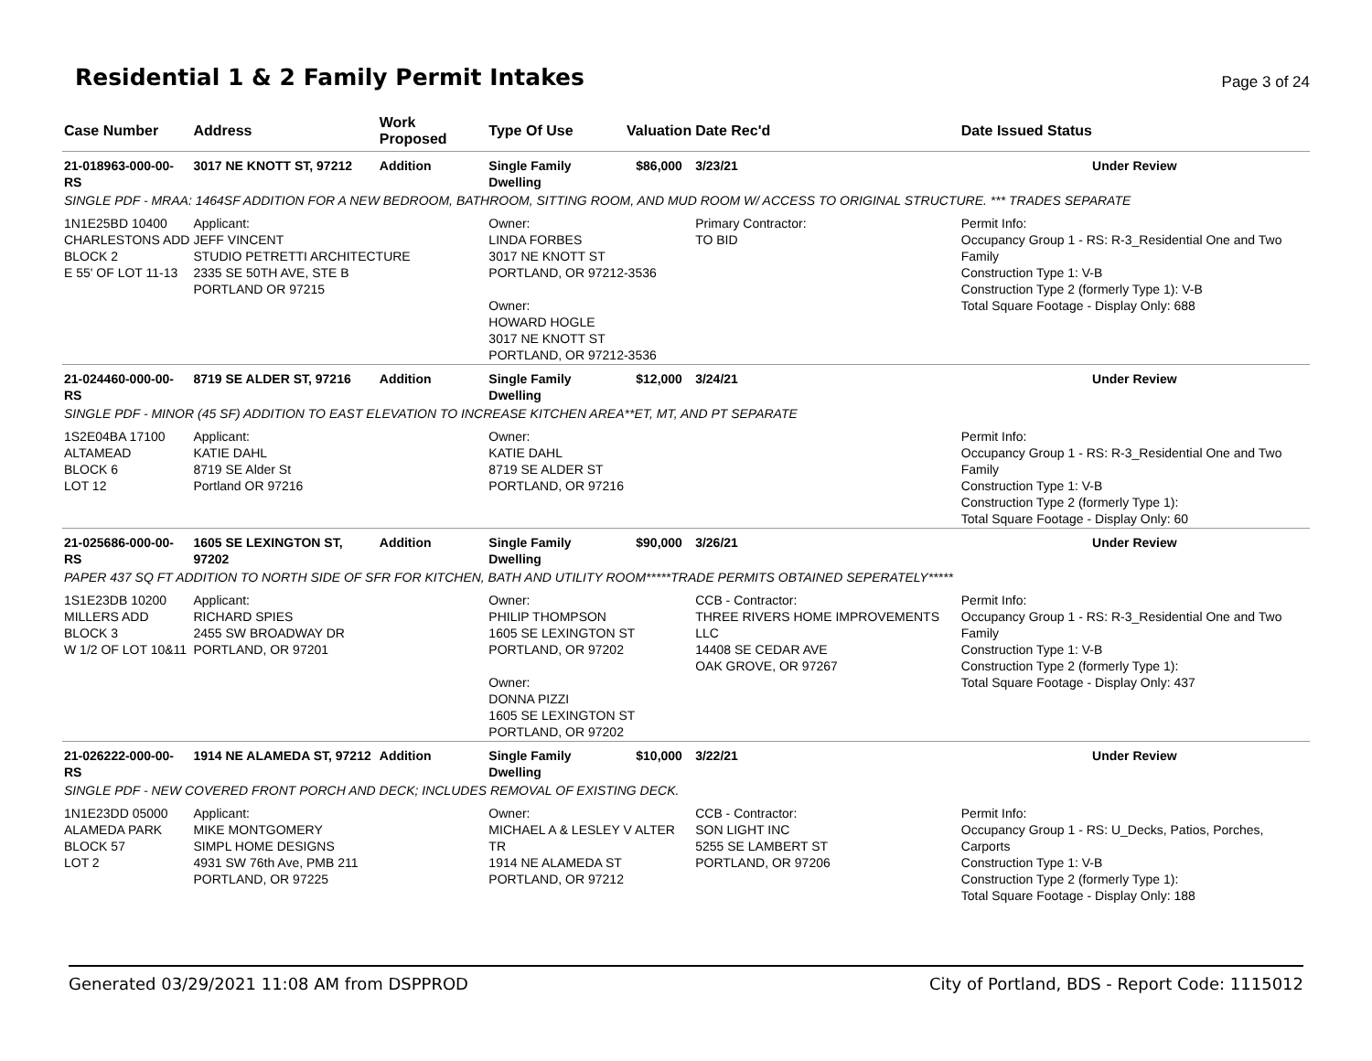Residential 1 & 2 Family Permit Intakes
Page 3 of 24
| Case Number | Address | Work Proposed | Type Of Use | Valuation | Date Rec'd | Date Issued Status |
| --- | --- | --- | --- | --- | --- | --- |
| 21-018963-000-00-RS | 3017 NE KNOTT ST, 97212 | Addition | Single Family Dwelling | $86,000 | 3/23/21 | Under Review |
| SINGLE PDF - MRAA: 1464SF ADDITION FOR A NEW BEDROOM, BATHROOM, SITTING ROOM, AND MUD ROOM W/ ACCESS TO ORIGINAL STRUCTURE. *** TRADES SEPARATE | | | | | | |
| 1N1E25BD 10400 CHARLESTONS ADD BLOCK 2 E 55' OF LOT 11-13 | Applicant: JEFF VINCENT STUDIO PETRETTI ARCHITECTURE 2335 SE 50TH AVE, STE B PORTLAND OR 97215 | | Owner: LINDA FORBES 3017 NE KNOTT ST PORTLAND, OR 97212-3536 Owner: HOWARD HOGLE 3017 NE KNOTT ST PORTLAND, OR 97212-3536 | | Primary Contractor: TO BID | Permit Info: Occupancy Group 1 - RS: R-3_Residential One and Two Family Construction Type 1: V-B Construction Type 2 (formerly Type 1): V-B Total Square Footage - Display Only: 688 |
| 21-024460-000-00-RS | 8719 SE ALDER ST, 97216 | Addition | Single Family Dwelling | $12,000 | 3/24/21 | Under Review |
| SINGLE PDF - MINOR (45 SF) ADDITION TO EAST ELEVATION TO INCREASE KITCHEN AREA**ET, MT, AND PT SEPARATE | | | | | | |
| 1S2E04BA 17100 ALTAMEAD BLOCK 6 LOT 12 | Applicant: KATIE DAHL 8719 SE Alder St Portland OR 97216 | | Owner: KATIE DAHL 8719 SE ALDER ST PORTLAND, OR 97216 | | | Permit Info: Occupancy Group 1 - RS: R-3_Residential One and Two Family Construction Type 1: V-B Construction Type 2 (formerly Type 1): Total Square Footage - Display Only: 60 |
| 21-025686-000-00-RS | 1605 SE LEXINGTON ST, 97202 | Addition | Single Family Dwelling | $90,000 | 3/26/21 | Under Review |
| PAPER 437 SQ FT ADDITION TO NORTH SIDE OF SFR FOR KITCHEN, BATH AND UTILITY ROOM*****TRADE PERMITS OBTAINED SEPERATELY***** | | | | | | |
| 1S1E23DB 10200 MILLERS ADD BLOCK 3 W 1/2 OF LOT 10&11 | Applicant: RICHARD SPIES 2455 SW BROADWAY DR PORTLAND, OR 97201 | | Owner: PHILIP THOMPSON 1605 SE LEXINGTON ST PORTLAND, OR 97202 Owner: DONNA PIZZI 1605 SE LEXINGTON ST PORTLAND, OR 97202 | | CCB - Contractor: THREE RIVERS HOME IMPROVEMENTS LLC 14408 SE CEDAR AVE OAK GROVE, OR 97267 | Permit Info: Occupancy Group 1 - RS: R-3_Residential One and Two Family Construction Type 1: V-B Construction Type 2 (formerly Type 1): Total Square Footage - Display Only: 437 |
| 21-026222-000-00-RS | 1914 NE ALAMEDA ST, 97212 | Addition | Single Family Dwelling | $10,000 | 3/22/21 | Under Review |
| SINGLE PDF - NEW COVERED FRONT PORCH AND DECK; INCLUDES REMOVAL OF EXISTING DECK. | | | | | | |
| 1N1E23DD 05000 ALAMEDA PARK BLOCK 57 LOT 2 | Applicant: MIKE MONTGOMERY SIMPL HOME DESIGNS 4931 SW 76th Ave, PMB 211 PORTLAND, OR 97225 | | Owner: MICHAEL A & LESLEY V ALTER TR 1914 NE ALAMEDA ST PORTLAND, OR 97212 | | CCB - Contractor: SON LIGHT INC 5255 SE LAMBERT ST PORTLAND, OR 97206 | Permit Info: Occupancy Group 1 - RS: U_Decks, Patios, Porches, Carports Construction Type 1: V-B Construction Type 2 (formerly Type 1): Total Square Footage - Display Only: 188 |
Generated 03/29/2021 11:08 AM from DSPPROD City of Portland, BDS - Report Code: 1115012